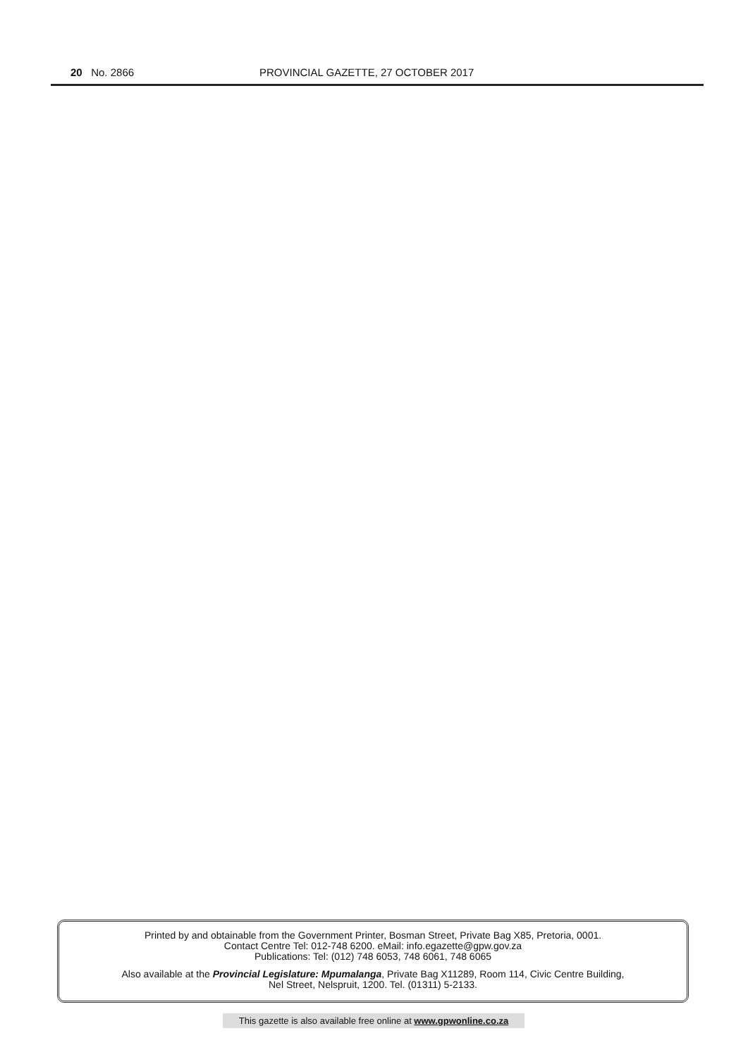20 No. 2866 PROVINCIAL GAZETTE, 27 OCTOBER 2017
Printed by and obtainable from the Government Printer, Bosman Street, Private Bag X85, Pretoria, 0001.
Contact Centre Tel: 012-748 6200. eMail: info.egazette@gpw.gov.za
Publications: Tel: (012) 748 6053, 748 6061, 748 6065
Also available at the Provincial Legislature: Mpumalanga, Private Bag X11289, Room 114, Civic Centre Building,
Nel Street, Nelspruit, 1200. Tel. (01311) 5-2133.
This gazette is also available free online at www.gpwonline.co.za